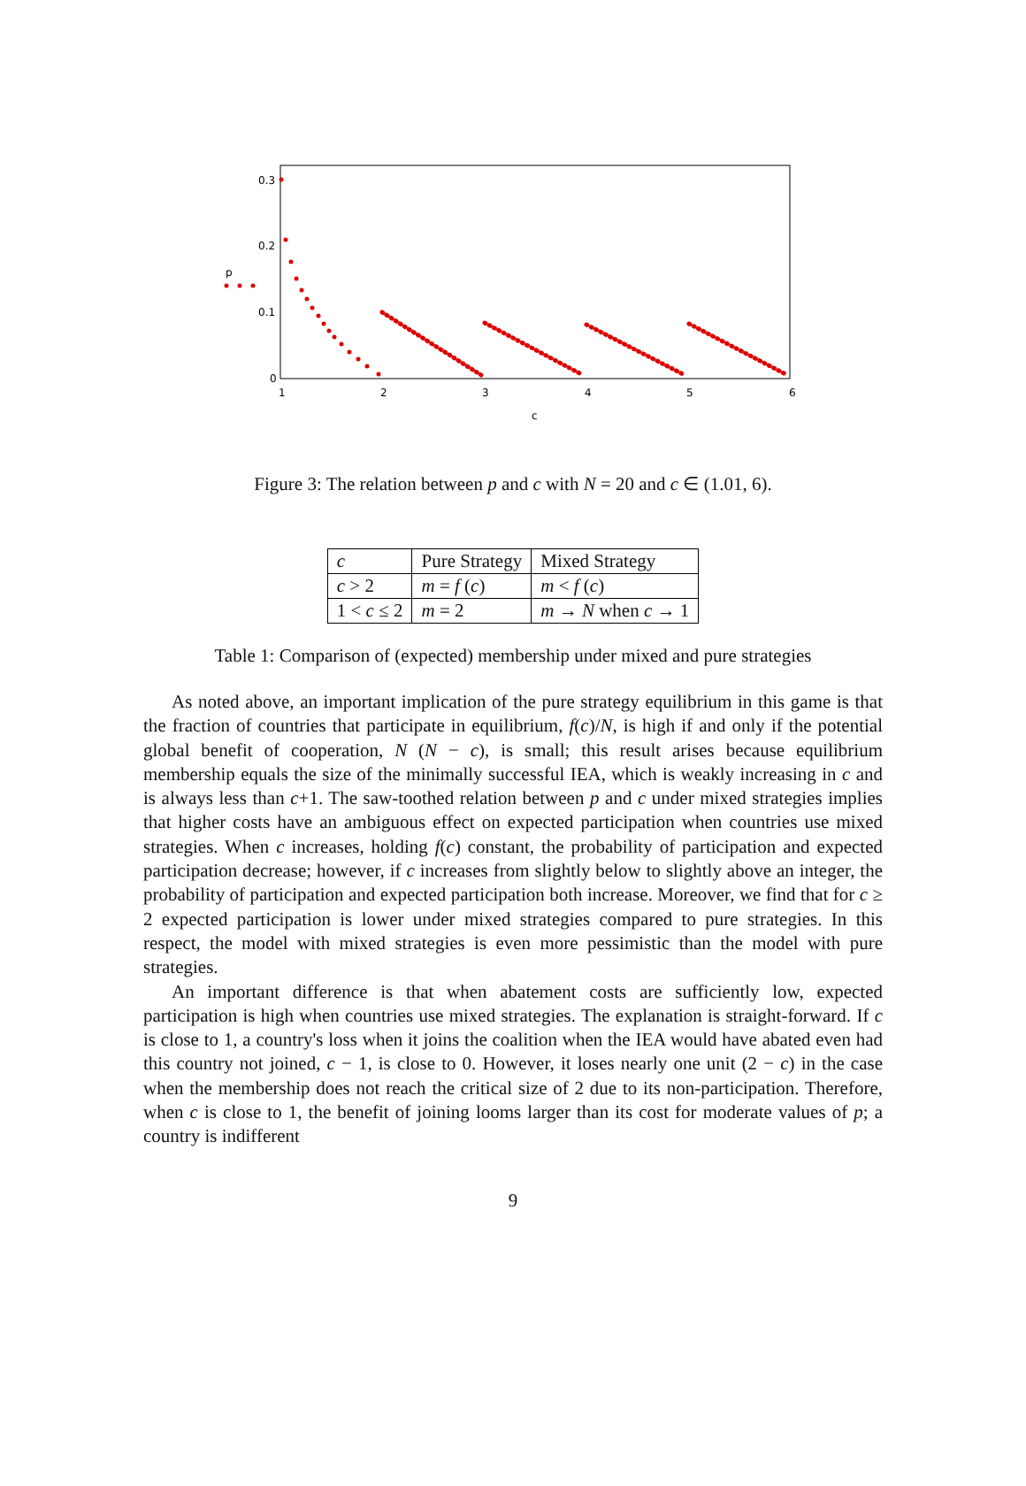0.3
0.2
0.1
0
1
2
3
4
5
6
c
p
Figure 3: The relation between p and c with N = 20 and c ∈ (1.01, 6).
| c | Pure Strategy | Mixed Strategy |
| c > 2 | m = f ( c ) | m < f ( c ) |
| 1 < c ≤ 2 | m = 2 | m → N when c → 1 |
Table 1: Comparison of (expected) membership under mixed and pure strategies
As noted above, an important implication of the pure strategy equilibrium in this game is that the fraction of countries that participate in equilibrium, f(c)/N, is high if and only if the potential global benefit of cooperation, N (N − c), is small; this result arises because equilibrium membership equals the size of the minimally successful IEA, which is weakly increasing in c and is always less than c+1. The saw-toothed relation between p and c under mixed strategies implies that higher costs have an ambiguous effect on expected participation when countries use mixed strategies. When c increases, holding f(c) constant, the probability of participation and expected participation decrease; however, if c increases from slightly below to slightly above an integer, the probability of participation and expected participation both increase. Moreover, we find that for c ≥ 2 expected participation is lower under mixed strategies compared to pure strategies. In this respect, the model with mixed strategies is even more pessimistic than the model with pure strategies.
An important difference is that when abatement costs are sufficiently low, expected participation is high when countries use mixed strategies. The explanation is straight-forward. If c is close to 1, a country's loss when it joins the coalition when the IEA would have abated even had this country not joined, c − 1, is close to 0. However, it loses nearly one unit (2 − c) in the case when the membership does not reach the critical size of 2 due to its non-participation. Therefore, when c is close to 1, the benefit of joining looms larger than its cost for moderate values of p; a country is indifferent
9